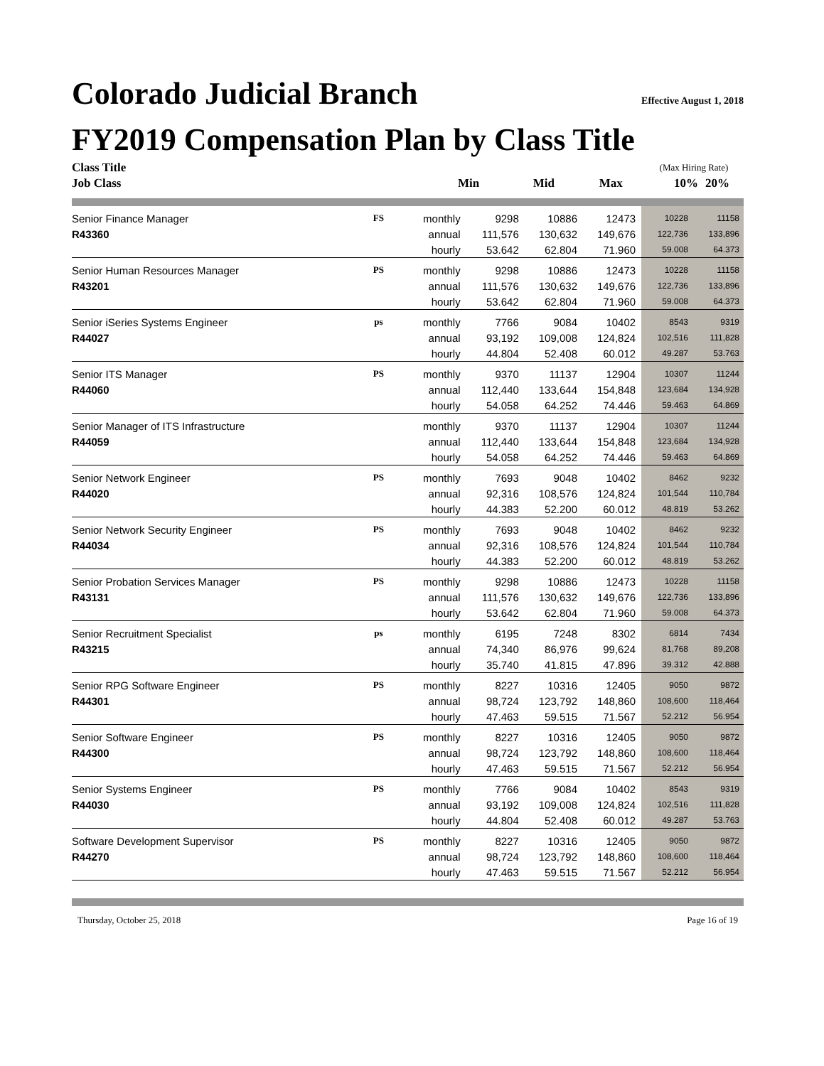Colorado Judicial Branch Effective August 1, 2018
FY2019 Compensation Plan by Class Title
| Class Title | | | | | | (Max Hiring Rate) | |
| --- | --- | --- | --- | --- | --- | --- | --- |
| Job Class | | | Min | Mid | Max | 10% | 20% |
| Senior Finance Manager | FS | monthly | 9298 | 10886 | 12473 | 10228 | 11158 |
| R43360 | | annual | 111,576 | 130,632 | 149,676 | 122,736 | 133,896 |
| | | hourly | 53.642 | 62.804 | 71.960 | 59.008 | 64.373 |
| Senior Human Resources Manager | PS | monthly | 9298 | 10886 | 12473 | 10228 | 11158 |
| R43201 | | annual | 111,576 | 130,632 | 149,676 | 122,736 | 133,896 |
| | | hourly | 53.642 | 62.804 | 71.960 | 59.008 | 64.373 |
| Senior iSeries Systems Engineer | ps | monthly | 7766 | 9084 | 10402 | 8543 | 9319 |
| R44027 | | annual | 93,192 | 109,008 | 124,824 | 102,516 | 111,828 |
| | | hourly | 44.804 | 52.408 | 60.012 | 49.287 | 53.763 |
| Senior ITS Manager | PS | monthly | 9370 | 11137 | 12904 | 10307 | 11244 |
| R44060 | | annual | 112,440 | 133,644 | 154,848 | 123,684 | 134,928 |
| | | hourly | 54.058 | 64.252 | 74.446 | 59.463 | 64.869 |
| Senior Manager of ITS Infrastructure | | monthly | 9370 | 11137 | 12904 | 10307 | 11244 |
| R44059 | | annual | 112,440 | 133,644 | 154,848 | 123,684 | 134,928 |
| | | hourly | 54.058 | 64.252 | 74.446 | 59.463 | 64.869 |
| Senior Network Engineer | PS | monthly | 7693 | 9048 | 10402 | 8462 | 9232 |
| R44020 | | annual | 92,316 | 108,576 | 124,824 | 101,544 | 110,784 |
| | | hourly | 44.383 | 52.200 | 60.012 | 48.819 | 53.262 |
| Senior Network Security Engineer | PS | monthly | 7693 | 9048 | 10402 | 8462 | 9232 |
| R44034 | | annual | 92,316 | 108,576 | 124,824 | 101,544 | 110,784 |
| | | hourly | 44.383 | 52.200 | 60.012 | 48.819 | 53.262 |
| Senior Probation Services Manager | PS | monthly | 9298 | 10886 | 12473 | 10228 | 11158 |
| R43131 | | annual | 111,576 | 130,632 | 149,676 | 122,736 | 133,896 |
| | | hourly | 53.642 | 62.804 | 71.960 | 59.008 | 64.373 |
| Senior Recruitment Specialist | ps | monthly | 6195 | 7248 | 8302 | 6814 | 7434 |
| R43215 | | annual | 74,340 | 86,976 | 99,624 | 81,768 | 89,208 |
| | | hourly | 35.740 | 41.815 | 47.896 | 39.312 | 42.888 |
| Senior RPG Software Engineer | PS | monthly | 8227 | 10316 | 12405 | 9050 | 9872 |
| R44301 | | annual | 98,724 | 123,792 | 148,860 | 108,600 | 118,464 |
| | | hourly | 47.463 | 59.515 | 71.567 | 52.212 | 56.954 |
| Senior Software Engineer | PS | monthly | 8227 | 10316 | 12405 | 9050 | 9872 |
| R44300 | | annual | 98,724 | 123,792 | 148,860 | 108,600 | 118,464 |
| | | hourly | 47.463 | 59.515 | 71.567 | 52.212 | 56.954 |
| Senior Systems Engineer | PS | monthly | 7766 | 9084 | 10402 | 8543 | 9319 |
| R44030 | | annual | 93,192 | 109,008 | 124,824 | 102,516 | 111,828 |
| | | hourly | 44.804 | 52.408 | 60.012 | 49.287 | 53.763 |
| Software Development Supervisor | PS | monthly | 8227 | 10316 | 12405 | 9050 | 9872 |
| R44270 | | annual | 98,724 | 123,792 | 148,860 | 108,600 | 118,464 |
| | | hourly | 47.463 | 59.515 | 71.567 | 52.212 | 56.954 |
Thursday, October 25, 2018 Page 16 of 19